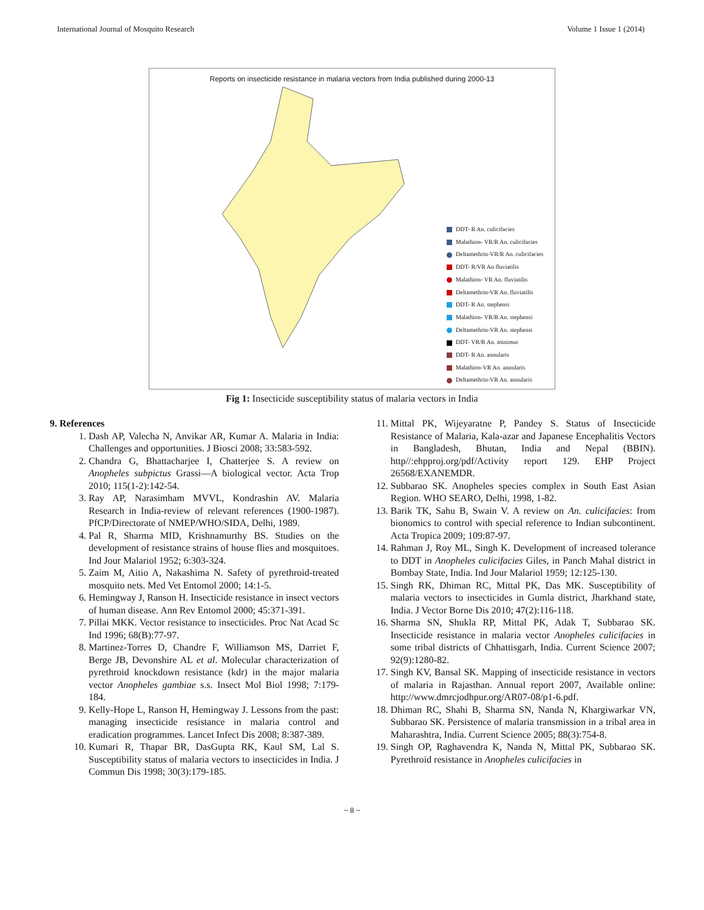International Journal of Mosquito Research Volume 1 Issue 1 (2014)
Reports on insecticide resistance in malaria vectors from India published during 2000-13
DDT- R An. culicifacies
Malathion- VR/R An. culicifacies
Deltamethrin-VR/R An. culicifacies
DDT- R/VR An fluviatilis
Malathion- VR An. fluviatilis
Deltamethrin-VR An. fluviatilis
DDT- R An. stephensi
Malathion- VR/R An. stephensi
Deltamethrin-VR An. stephensi
DDT- VR/R An. minimus
DDT- R An. annularis
Malathion-VR An. annularis
Deltamethrin-VR An. annularis
Fig 1: Insecticide susceptibility status of malaria vectors in India
9. References
1. Dash AP, Valecha N, Anvikar AR, Kumar A. Malaria in India: Challenges and opportunities. J Biosci 2008; 33:583-592.
2. Chandra G, Bhattacharjee I, Chatterjee S. A review on Anopheles subpictus Grassi—A biological vector. Acta Trop 2010; 115(1-2):142-54.
3. Ray AP, Narasimham MVVL, Kondrashin AV. Malaria Research in India-review of relevant references (1900-1987). PfCP/Directorate of NMEP/WHO/SIDA, Delhi, 1989.
4. Pal R, Sharma MID, Krishnamurthy BS. Studies on the development of resistance strains of house flies and mosquitoes. Ind Jour Malariol 1952; 6:303-324.
5. Zaim M, Aitio A, Nakashima N. Safety of pyrethroid-treated mosquito nets. Med Vet Entomol 2000; 14:1-5.
6. Hemingway J, Ranson H. Insecticide resistance in insect vectors of human disease. Ann Rev Entomol 2000; 45:371-391.
7. Pillai MKK. Vector resistance to insecticides. Proc Nat Acad Sc Ind 1996; 68(B):77-97.
8. Martinez-Torres D, Chandre F, Williamson MS, Darriet F, Berge JB, Devonshire AL et al. Molecular characterization of pyrethroid knockdown resistance (kdr) in the major malaria vector Anopheles gambiae s.s. Insect Mol Biol 1998; 7:179-184.
9. Kelly-Hope L, Ranson H, Hemingway J. Lessons from the past: managing insecticide resistance in malaria control and eradication programmes. Lancet Infect Dis 2008; 8:387-389.
10. Kumari R, Thapar BR, DasGupta RK, Kaul SM, Lal S. Susceptibility status of malaria vectors to insecticides in India. J Commun Dis 1998; 30(3):179-185.
11. Mittal PK, Wijeyaratne P, Pandey S. Status of Insecticide Resistance of Malaria, Kala-azar and Japanese Encephalitis Vectors in Bangladesh, Bhutan, India and Nepal (BBIN). http//:ehpproj.org/pdf/Activity report 129. EHP Project 26568/EXANEMDR.
12. Subbarao SK. Anopheles species complex in South East Asian Region. WHO SEARO, Delhi, 1998, 1-82.
13. Barik TK, Sahu B, Swain V. A review on An. culicifacies: from bionomics to control with special reference to Indian subcontinent. Acta Tropica 2009; 109:87-97.
14. Rahman J, Roy ML, Singh K. Development of increased tolerance to DDT in Anopheles culicifacies Giles, in Panch Mahal district in Bombay State, India. Ind Jour Malariol 1959; 12:125-130.
15. Singh RK, Dhiman RC, Mittal PK, Das MK. Susceptibility of malaria vectors to insecticides in Gumla district, Jharkhand state, India. J Vector Borne Dis 2010; 47(2):116-118.
16. Sharma SN, Shukla RP, Mittal PK, Adak T, Subbarao SK. Insecticide resistance in malaria vector Anopheles culicifacies in some tribal districts of Chhattisgarh, India. Current Science 2007; 92(9):1280-82.
17. Singh KV, Bansal SK. Mapping of insecticide resistance in vectors of malaria in Rajasthan. Annual report 2007, Available online: http://www.dmrcjodhpur.org/AR07-08/p1-6.pdf.
18. Dhiman RC, Shahi B, Sharma SN, Nanda N, Khargiwarkar VN, Subbarao SK. Persistence of malaria transmission in a tribal area in Maharashtra, India. Current Science 2005; 88(3):754-8.
19. Singh OP, Raghavendra K, Nanda N, Mittal PK, Subbarao SK. Pyrethroid resistance in Anopheles culicifacies in
~ 8 ~